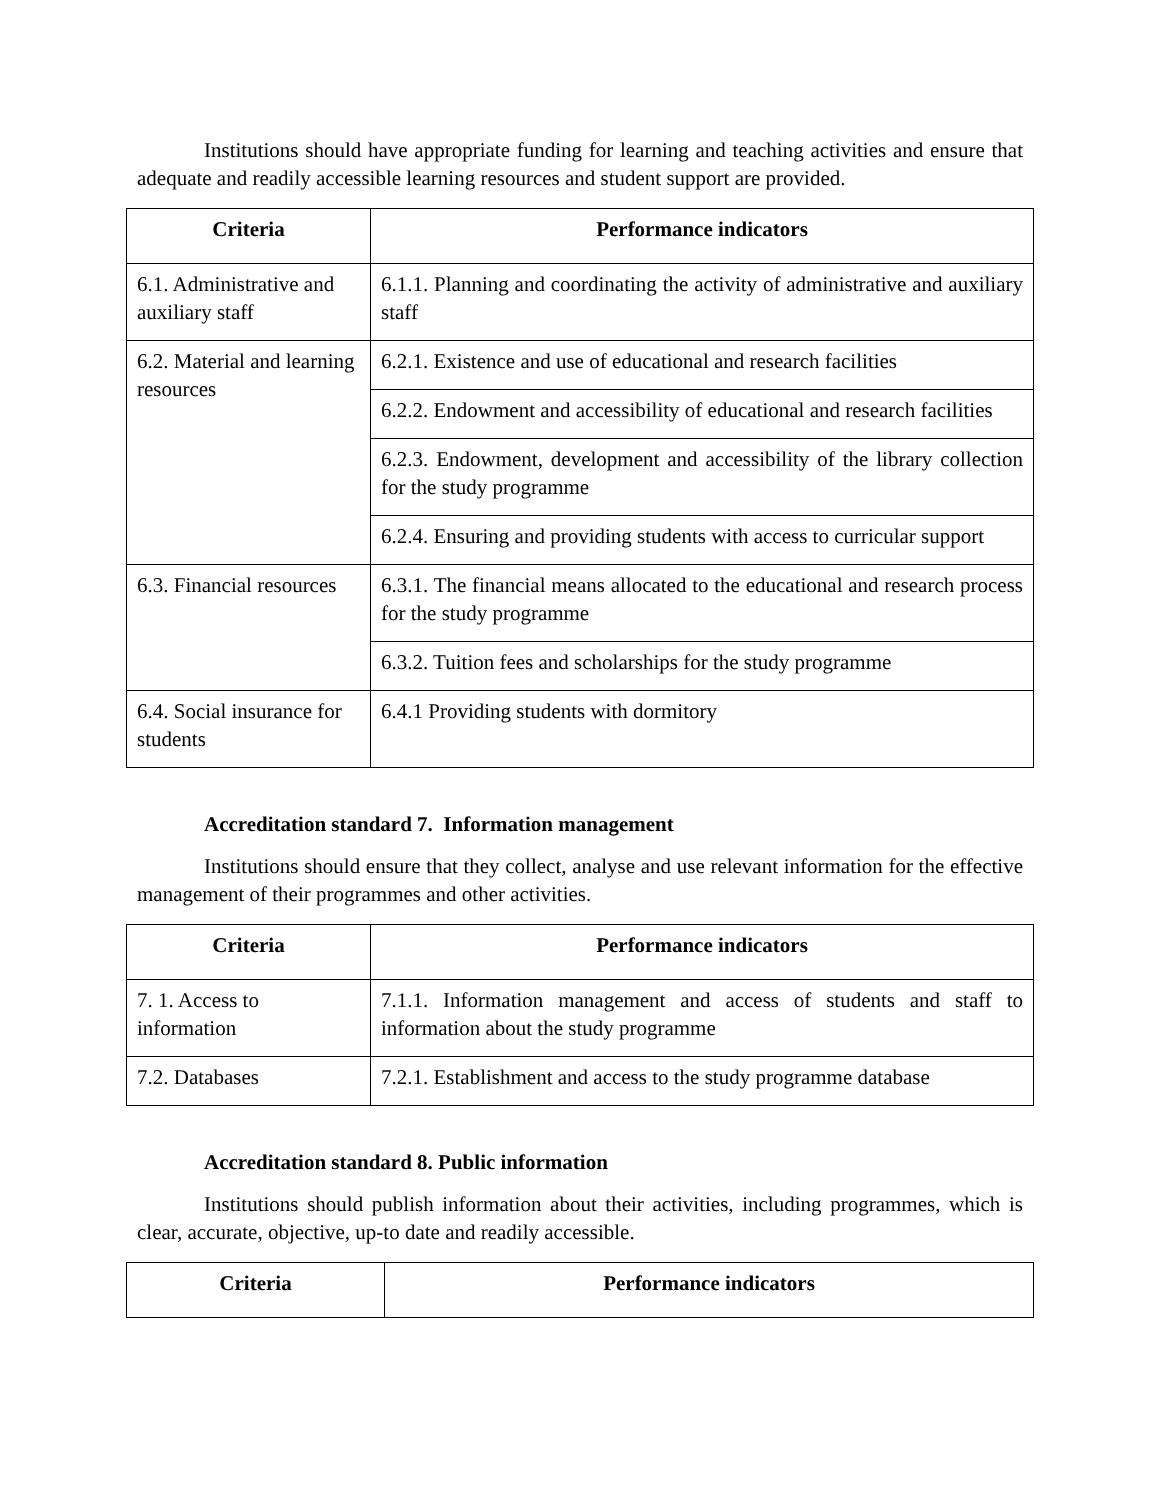Institutions should have appropriate funding for learning and teaching activities and ensure that adequate and readily accessible learning resources and student support are provided.
| Criteria | Performance indicators |
| --- | --- |
| 6.1. Administrative and auxiliary staff | 6.1.1. Planning and coordinating the activity of administrative and auxiliary staff |
| 6.2. Material and learning resources | 6.2.1. Existence and use of educational and research facilities |
| | 6.2.2. Endowment and accessibility of educational and research facilities |
| | 6.2.3. Endowment, development and accessibility of the library collection for the study programme |
| | 6.2.4. Ensuring and providing students with access to curricular support |
| 6.3. Financial resources | 6.3.1. The financial means allocated to the educational and research process for the study programme |
| | 6.3.2. Tuition fees and scholarships for the study programme |
| 6.4. Social insurance for students | 6.4.1 Providing students with dormitory |
Accreditation standard 7. Information management
Institutions should ensure that they collect, analyse and use relevant information for the effective management of their programmes and other activities.
| Criteria | Performance indicators |
| --- | --- |
| 7. 1. Access to information | 7.1.1. Information management and access of students and staff to information about the study programme |
| 7.2. Databases | 7.2.1. Establishment and access to the study programme database |
Accreditation standard 8. Public information
Institutions should publish information about their activities, including programmes, which is clear, accurate, objective, up-to date and readily accessible.
| Criteria | Performance indicators |
| --- | --- |